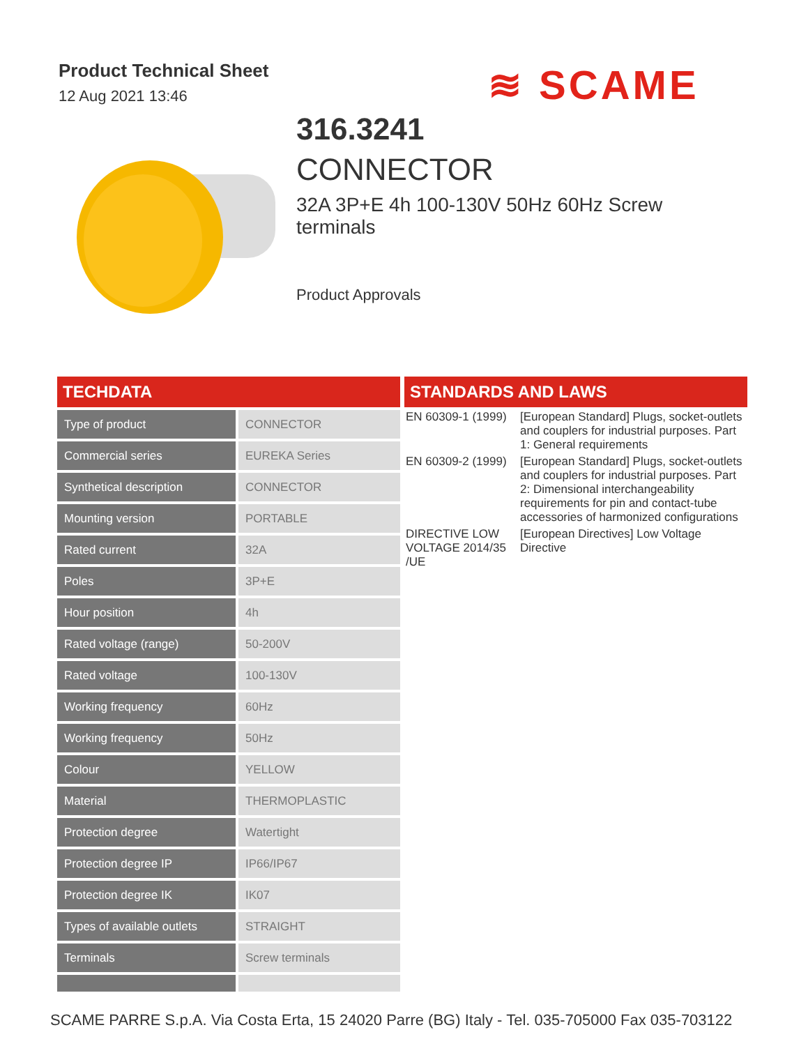Product Technical Sheet
12 Aug 2021 13:46
≋ SCAME
316.3241
CONNECTOR
32A 3P+E 4h 100-130V 50Hz 60Hz Screw terminals
Product Approvals
TECHDATA
| Type of product | CONNECTOR |
| Commercial series | EUREKA Series |
| Synthetical description | CONNECTOR |
| Mounting version | PORTABLE |
| Rated current | 32A |
| Poles | 3P+E |
| Hour position | 4h |
| Rated voltage (range) | 50-200V |
| Rated voltage | 100-130V |
| Working frequency | 60Hz |
| Working frequency | 50Hz |
| Colour | YELLOW |
| Material | THERMOPLASTIC |
| Protection degree | Watertight |
| Protection degree IP | IP66/IP67 |
| Protection degree IK | IK07 |
| Types of available outlets | STRAIGHT |
| Terminals | Screw terminals |
STANDARDS AND LAWS
| EN 60309-1 (1999) | [European Standard] Plugs, socket-outlets and couplers for industrial purposes. Part 1: General requirements |
| EN 60309-2 (1999) | [European Standard] Plugs, socket-outlets and couplers for industrial purposes. Part 2: Dimensional interchangeability requirements for pin and contact-tube accessories of harmonized configurations |
| DIRECTIVE LOW VOLTAGE 2014/35 /UE | [European Directives] Low Voltage Directive |
SCAME PARRE S.p.A. Via Costa Erta, 15 24020 Parre (BG) Italy - Tel. 035-705000 Fax 035-703122